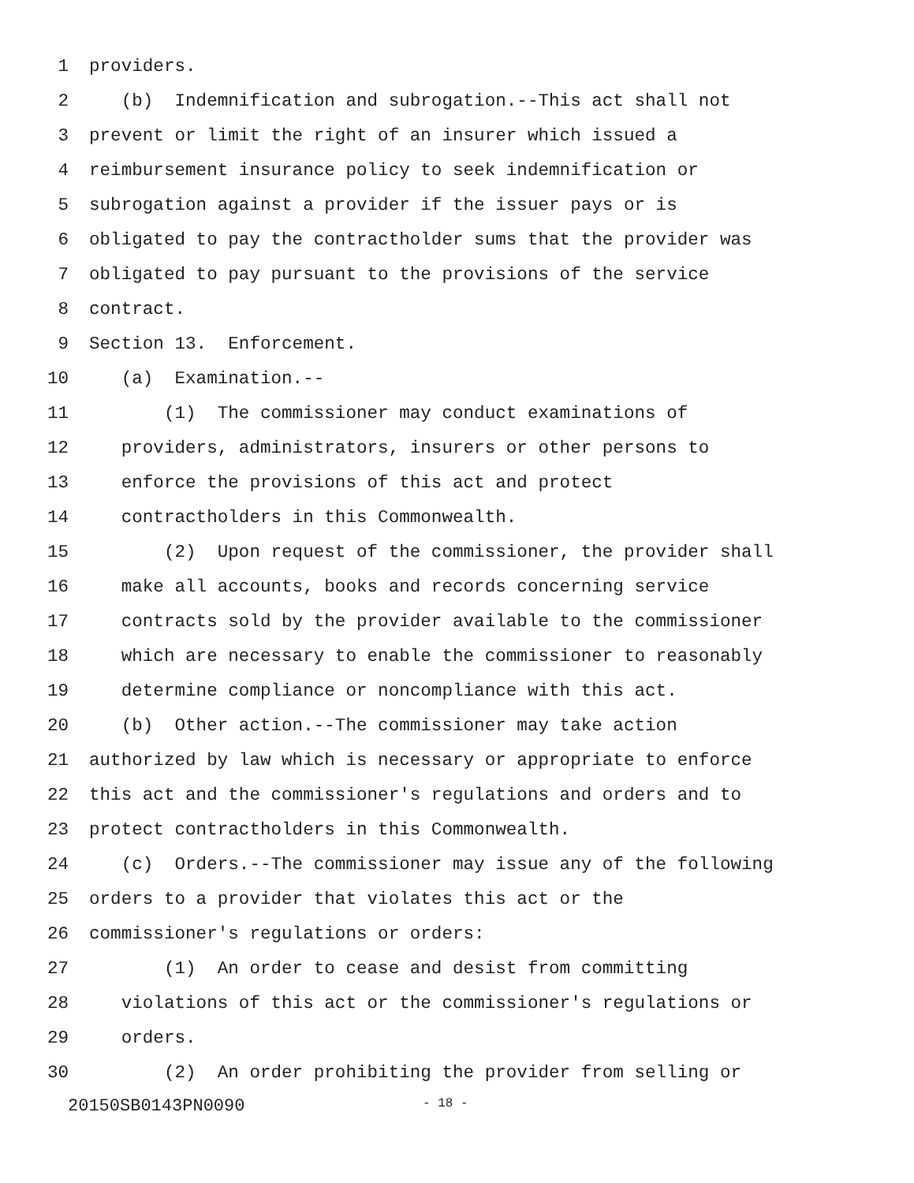1 providers.
2 (b) Indemnification and subrogation.--This act shall not
3 prevent or limit the right of an insurer which issued a
4 reimbursement insurance policy to seek indemnification or
5 subrogation against a provider if the issuer pays or is
6 obligated to pay the contractholder sums that the provider was
7 obligated to pay pursuant to the provisions of the service
8 contract.
9 Section 13. Enforcement.
10 (a) Examination.--
11 (1) The commissioner may conduct examinations of
12 providers, administrators, insurers or other persons to
13 enforce the provisions of this act and protect
14 contractholders in this Commonwealth.
15 (2) Upon request of the commissioner, the provider shall
16 make all accounts, books and records concerning service
17 contracts sold by the provider available to the commissioner
18 which are necessary to enable the commissioner to reasonably
19 determine compliance or noncompliance with this act.
20 (b) Other action.--The commissioner may take action
21 authorized by law which is necessary or appropriate to enforce
22 this act and the commissioner's regulations and orders and to
23 protect contractholders in this Commonwealth.
24 (c) Orders.--The commissioner may issue any of the following
25 orders to a provider that violates this act or the
26 commissioner's regulations or orders:
27 (1) An order to cease and desist from committing
28 violations of this act or the commissioner's regulations or
29 orders.
30 (2) An order prohibiting the provider from selling or
20150SB0143PN0090 - 18 -